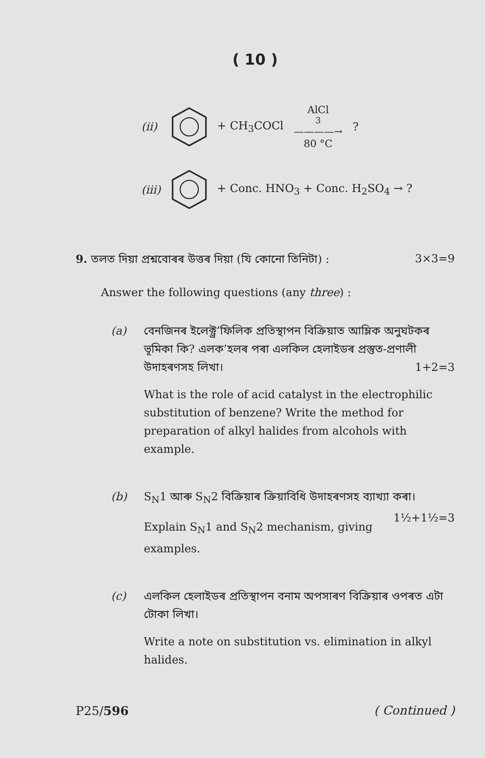( 10 )
(ii) + CH<sub>3</sub>COCl AlCl<sub>3</sub>————→ 80 °C?
(iii) + Conc. HNO<sub>3</sub> + Conc. H<sub>2</sub>SO<sub>4</sub> → ?
9. তলত দিয়া প্ৰশ্নবোৰৰ উত্তৰ দিয়া (যি কোনো তিনিটা) : 3×3=9
Answer the following questions (any three) :
(a) বেনজিনৰ ইলেক্ট্ৰ’ফিলিক প্ৰতিস্থাপন বিক্ৰিয়াত আম্লিক অনুঘটকৰ ভূমিকা কি? এলক’হলৰ পৰা এলকিল হেলাইডৰ প্ৰস্তুত-প্ৰণালী উদাহৰণসহ লিখা। 1+2=3
What is the role of acid catalyst in the electrophilic substitution of benzene? Write the method for preparation of alkyl halides from alcohols with example.
(b) S<sub>N</sub>1 আৰু S<sub>N</sub>2 বিক্ৰিয়াৰ ক্ৰিয়াবিধি উদাহৰণসহ ব্যাখ্যা কৰা। 1½+1½=3
Explain S<sub>N</sub>1 and S<sub>N</sub>2 mechanism, giving examples.
(c) এলকিল হেলাইডৰ প্ৰতিস্থাপন বনাম অপসাৰণ বিক্ৰিয়াৰ ওপৰত এটা টোকা লিখা।
Write a note on substitution vs. elimination in alkyl halides.
P25/596 ( Continued )